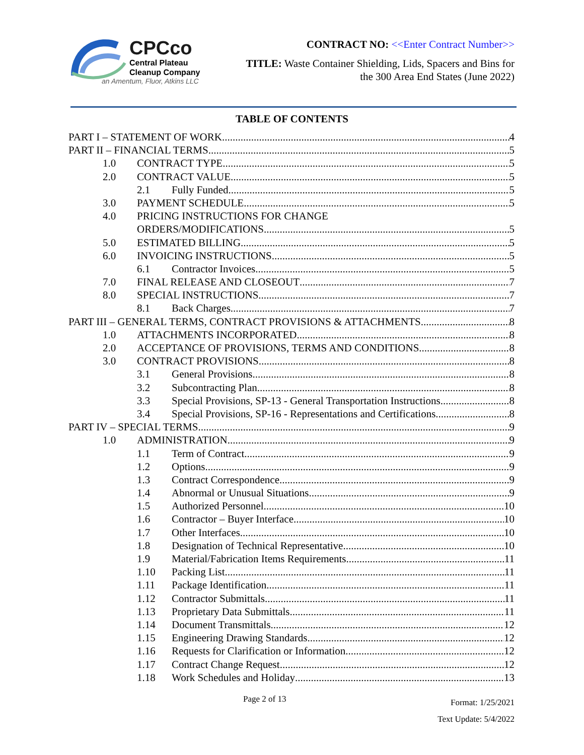CPCco
Central Plateau
Cleanup Company
an Amentum, Fluor, Atkins LLC
CONTRACT NO: <<Enter Contract Number>>
TITLE: Waste Container Shielding, Lids, Spacers and Bins for
the 300 Area End States (June 2022)
TABLE OF CONTENTS
PART I – STATEMENT OF WORK 4
PART II – FINANCIAL TERMS 5
1.0 CONTRACT TYPE 5
2.0 CONTRACT VALUE 5
2.1 Fully Funded 5
3.0 PAYMENT SCHEDULE 5
4.0 PRICING INSTRUCTIONS FOR CHANGE
ORDERS/MODIFICATIONS 5
5.0 ESTIMATED BILLING 5
6.0 INVOICING INSTRUCTIONS 5
6.1 Contractor Invoices 5
7.0 FINAL RELEASE AND CLOSEOUT 7
8.0 SPECIAL INSTRUCTIONS 7
8.1 Back Charges 7
PART III – GENERAL TERMS, CONTRACT PROVISIONS & ATTACHMENTS 8
1.0 ATTACHMENTS INCORPORATED 8
2.0 ACCEPTANCE OF PROVISIONS, TERMS AND CONDITIONS 8
3.0 CONTRACT PROVISIONS 8
3.1 General Provisions 8
3.2 Subcontracting Plan 8
3.3 Special Provisions, SP-13 - General Transportation Instructions 8
3.4 Special Provisions, SP-16 - Representations and Certifications 8
PART IV – SPECIAL TERMS 9
1.0 ADMINISTRATION 9
1.1 Term of Contract 9
1.2 Options 9
1.3 Contract Correspondence 9
1.4 Abnormal or Unusual Situations 9
1.5 Authorized Personnel 10
1.6 Contractor – Buyer Interface 10
1.7 Other Interfaces 10
1.8 Designation of Technical Representative 10
1.9 Material/Fabrication Items Requirements 11
1.10 Packing List 11
1.11 Package Identification 11
1.12 Contractor Submittals 11
1.13 Proprietary Data Submittals 11
1.14 Document Transmittals 12
1.15 Engineering Drawing Standards 12
1.16 Requests for Clarification or Information 12
1.17 Contract Change Request 12
1.18 Work Schedules and Holiday 13
Page 2 of 13 Format: 1/25/2021
Text Update: 5/4/2022